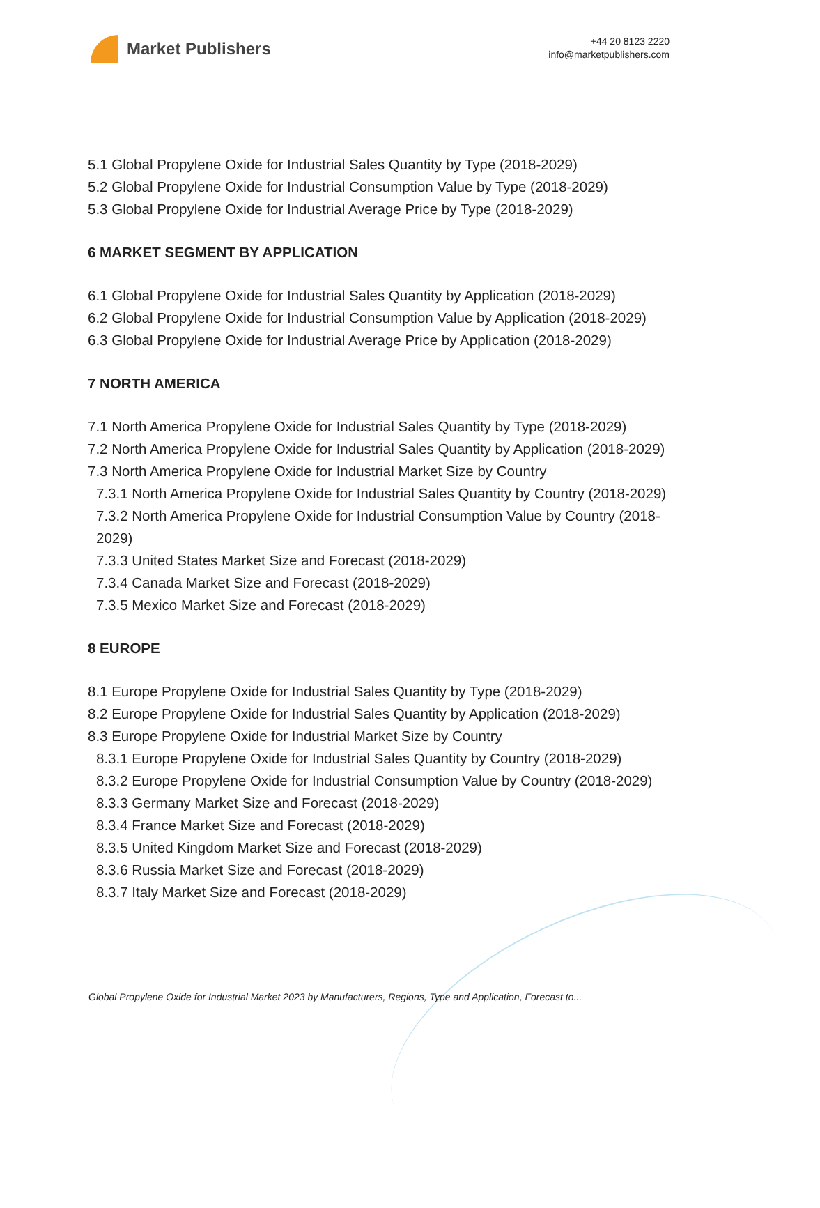Market Publishers
+44 20 8123 2220
info@marketpublishers.com
5.1 Global Propylene Oxide for Industrial Sales Quantity by Type (2018-2029)
5.2 Global Propylene Oxide for Industrial Consumption Value by Type (2018-2029)
5.3 Global Propylene Oxide for Industrial Average Price by Type (2018-2029)
6 MARKET SEGMENT BY APPLICATION
6.1 Global Propylene Oxide for Industrial Sales Quantity by Application (2018-2029)
6.2 Global Propylene Oxide for Industrial Consumption Value by Application (2018-2029)
6.3 Global Propylene Oxide for Industrial Average Price by Application (2018-2029)
7 NORTH AMERICA
7.1 North America Propylene Oxide for Industrial Sales Quantity by Type (2018-2029)
7.2 North America Propylene Oxide for Industrial Sales Quantity by Application (2018-2029)
7.3 North America Propylene Oxide for Industrial Market Size by Country
7.3.1 North America Propylene Oxide for Industrial Sales Quantity by Country (2018-2029)
7.3.2 North America Propylene Oxide for Industrial Consumption Value by Country (2018-2029)
7.3.3 United States Market Size and Forecast (2018-2029)
7.3.4 Canada Market Size and Forecast (2018-2029)
7.3.5 Mexico Market Size and Forecast (2018-2029)
8 EUROPE
8.1 Europe Propylene Oxide for Industrial Sales Quantity by Type (2018-2029)
8.2 Europe Propylene Oxide for Industrial Sales Quantity by Application (2018-2029)
8.3 Europe Propylene Oxide for Industrial Market Size by Country
8.3.1 Europe Propylene Oxide for Industrial Sales Quantity by Country (2018-2029)
8.3.2 Europe Propylene Oxide for Industrial Consumption Value by Country (2018-2029)
8.3.3 Germany Market Size and Forecast (2018-2029)
8.3.4 France Market Size and Forecast (2018-2029)
8.3.5 United Kingdom Market Size and Forecast (2018-2029)
8.3.6 Russia Market Size and Forecast (2018-2029)
8.3.7 Italy Market Size and Forecast (2018-2029)
Global Propylene Oxide for Industrial Market 2023 by Manufacturers, Regions, Type and Application, Forecast to...